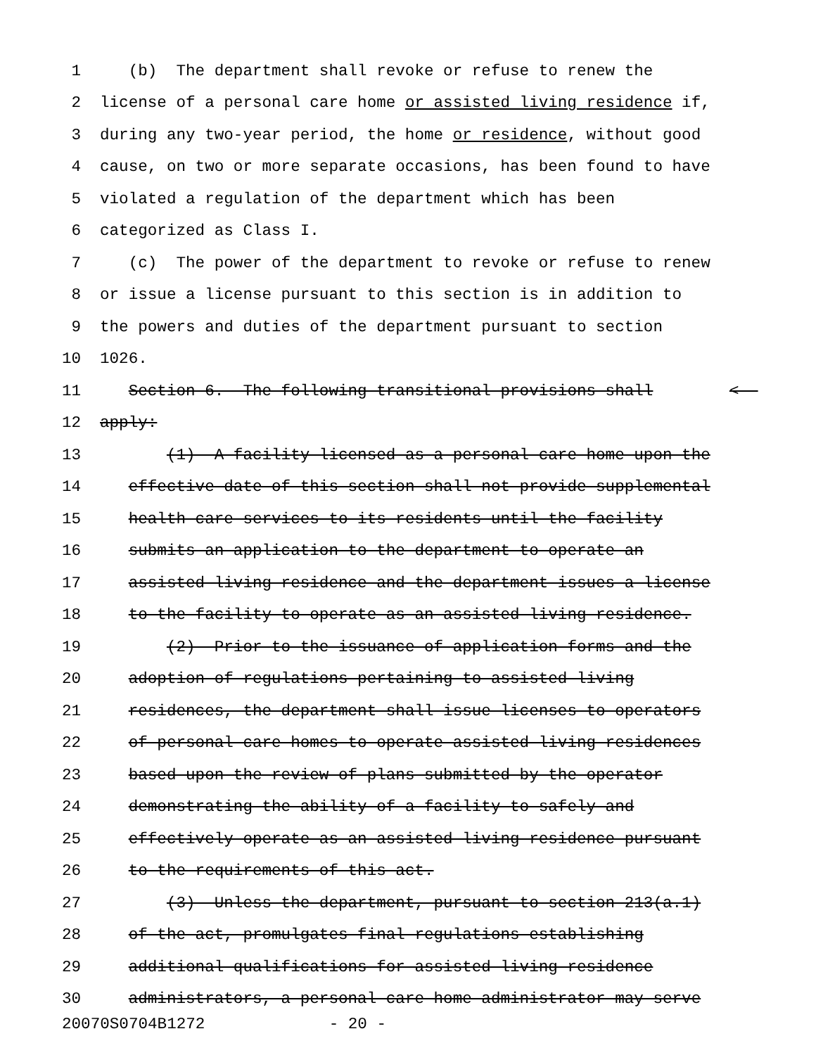1 (b) The department shall revoke or refuse to renew the
2 license of a personal care home or assisted living residence if,
3 during any two-year period, the home or residence, without good
4 cause, on two or more separate occasions, has been found to have
5 violated a regulation of the department which has been
6 categorized as Class I.
7 (c) The power of the department to revoke or refuse to renew
8 or issue a license pursuant to this section is in addition to
9 the powers and duties of the department pursuant to section
10 1026.
11 Section 6. The following transitional provisions shall <
12 apply:
13 (1) A facility licensed as a personal care home upon the
14 effective date of this section shall not provide supplemental
15 health care services to its residents until the facility
16 submits an application to the department to operate an
17 assisted living residence and the department issues a license
18 to the facility to operate as an assisted living residence.
19 (2) Prior to the issuance of application forms and the
20 adoption of regulations pertaining to assisted living
21 residences, the department shall issue licenses to operators
22 of personal care homes to operate assisted living residences
23 based upon the review of plans submitted by the operator
24 demonstrating the ability of a facility to safely and
25 effectively operate as an assisted living residence pursuant
26 to the requirements of this act.
27 (3) Unless the department, pursuant to section 213(a.1)
28 of the act, promulgates final regulations establishing
29 additional qualifications for assisted living residence
30 administrators, a personal care home administrator may serve
20070S0704B1272 - 20 -